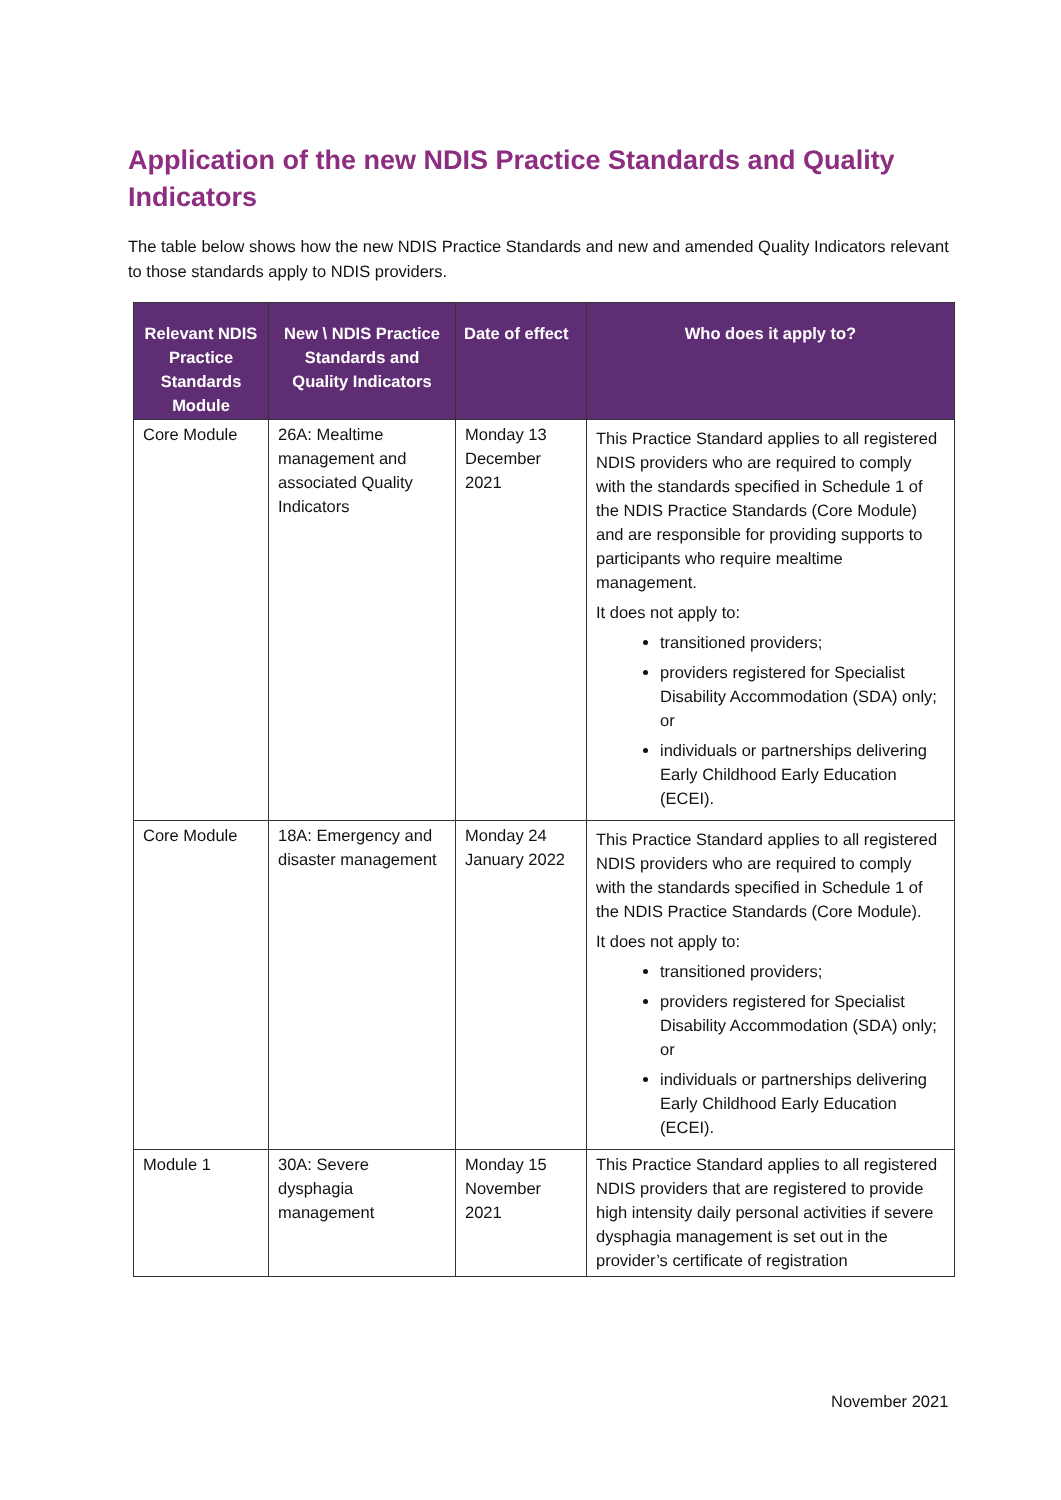Application of the new NDIS Practice Standards and Quality Indicators
The table below shows how the new NDIS Practice Standards and new and amended Quality Indicators relevant to those standards apply to NDIS providers.
| Relevant NDIS Practice Standards Module | New \ NDIS Practice Standards and Quality Indicators | Date of effect | Who does it apply to? |
| --- | --- | --- | --- |
| Core Module | 26A: Mealtime management and associated Quality Indicators | Monday 13 December 2021 | This Practice Standard applies to all registered NDIS providers who are required to comply with the standards specified in Schedule 1 of the NDIS Practice Standards (Core Module) and are responsible for providing supports to participants who require mealtime management. It does not apply to: transitioned providers; providers registered for Specialist Disability Accommodation (SDA) only; or individuals or partnerships delivering Early Childhood Early Education (ECEI). |
| Core Module | 18A: Emergency and disaster management | Monday 24 January 2022 | This Practice Standard applies to all registered NDIS providers who are required to comply with the standards specified in Schedule 1 of the NDIS Practice Standards (Core Module). It does not apply to: transitioned providers; providers registered for Specialist Disability Accommodation (SDA) only; or individuals or partnerships delivering Early Childhood Early Education (ECEI). |
| Module 1 | 30A: Severe dysphagia management | Monday 15 November 2021 | This Practice Standard applies to all registered NDIS providers that are registered to provide high intensity daily personal activities if severe dysphagia management is set out in the provider’s certificate of registration |
November 2021